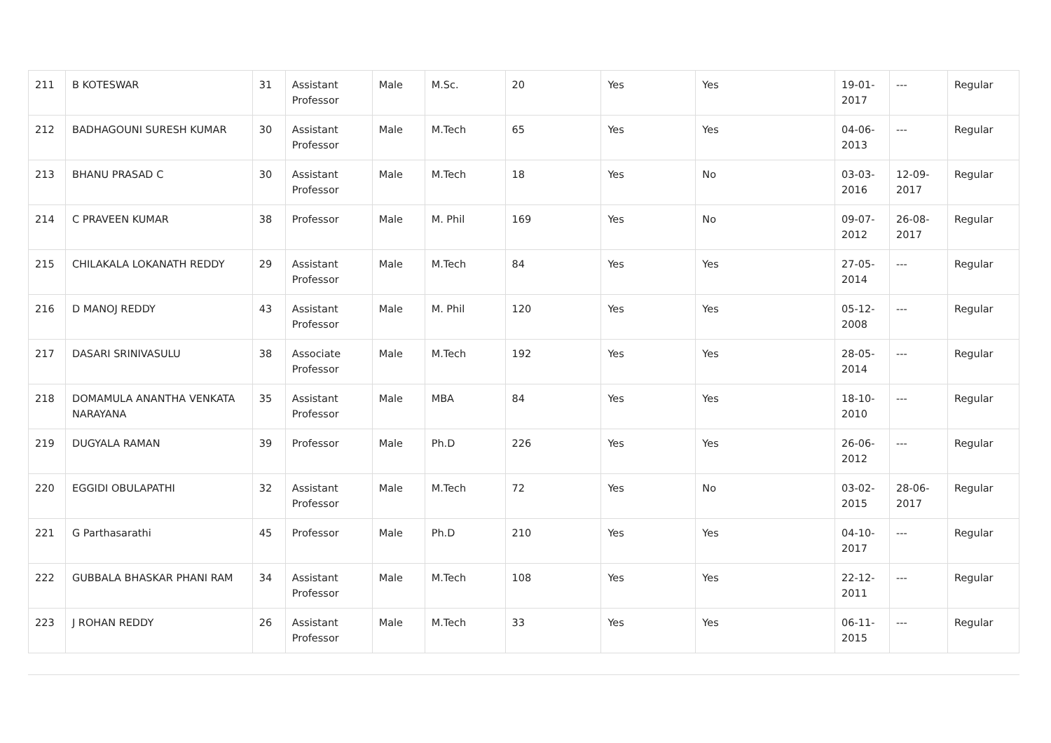| 211 | B KOTESWAR | 31 | Assistant Professor | Male | M.Sc. | 20 | Yes | Yes | 19-01-2017 | --- | Regular |
| 212 | BADHAGOUNI SURESH KUMAR | 30 | Assistant Professor | Male | M.Tech | 65 | Yes | Yes | 04-06-2013 | --- | Regular |
| 213 | BHANU PRASAD C | 30 | Assistant Professor | Male | M.Tech | 18 | Yes | No | 03-03-2016 | 12-09-2017 | Regular |
| 214 | C PRAVEEN KUMAR | 38 | Professor | Male | M. Phil | 169 | Yes | No | 09-07-2012 | 26-08-2017 | Regular |
| 215 | CHILAKALA LOKANATH REDDY | 29 | Assistant Professor | Male | M.Tech | 84 | Yes | Yes | 27-05-2014 | --- | Regular |
| 216 | D MANOJ REDDY | 43 | Assistant Professor | Male | M. Phil | 120 | Yes | Yes | 05-12-2008 | --- | Regular |
| 217 | DASARI SRINIVASULU | 38 | Associate Professor | Male | M.Tech | 192 | Yes | Yes | 28-05-2014 | --- | Regular |
| 218 | DOMAMULA ANANTHA VENKATA NARAYANA | 35 | Assistant Professor | Male | MBA | 84 | Yes | Yes | 18-10-2010 | --- | Regular |
| 219 | DUGYALA RAMAN | 39 | Professor | Male | Ph.D | 226 | Yes | Yes | 26-06-2012 | --- | Regular |
| 220 | EGGIDI OBULAPATHI | 32 | Assistant Professor | Male | M.Tech | 72 | Yes | No | 03-02-2015 | 28-06-2017 | Regular |
| 221 | G Parthasarathi | 45 | Professor | Male | Ph.D | 210 | Yes | Yes | 04-10-2017 | --- | Regular |
| 222 | GUBBALA BHASKAR PHANI RAM | 34 | Assistant Professor | Male | M.Tech | 108 | Yes | Yes | 22-12-2011 | --- | Regular |
| 223 | J ROHAN REDDY | 26 | Assistant Professor | Male | M.Tech | 33 | Yes | Yes | 06-11-2015 | --- | Regular |